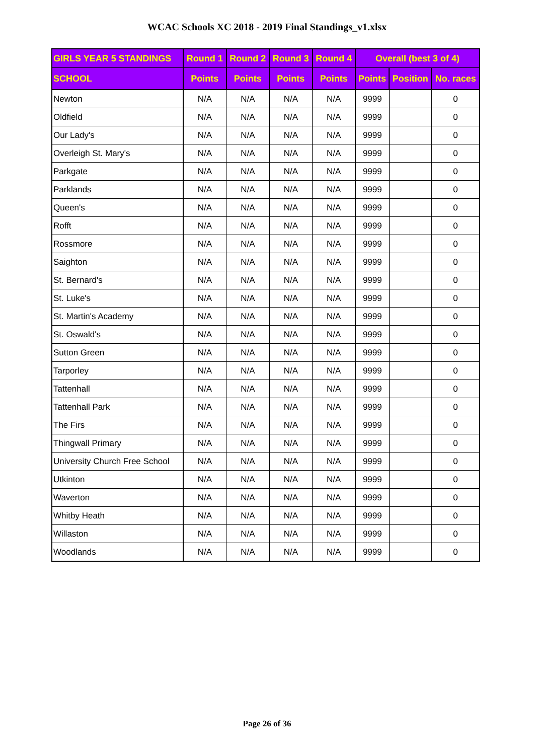WCAC Schools XC 2018 - 2019 Final Standings_v1.xlsx
| GIRLS YEAR 5 STANDINGS | Round 1 | Round 2 | Round 3 | Round 4 | Overall (best 3 of 4) | | |
| --- | --- | --- | --- | --- | --- | --- | --- |
| SCHOOL | Points | Points | Points | Points | Points | Position | No. races |
| Newton | N/A | N/A | N/A | N/A | 9999 | | 0 |
| Oldfield | N/A | N/A | N/A | N/A | 9999 | | 0 |
| Our Lady's | N/A | N/A | N/A | N/A | 9999 | | 0 |
| Overleigh St. Mary's | N/A | N/A | N/A | N/A | 9999 | | 0 |
| Parkgate | N/A | N/A | N/A | N/A | 9999 | | 0 |
| Parklands | N/A | N/A | N/A | N/A | 9999 | | 0 |
| Queen's | N/A | N/A | N/A | N/A | 9999 | | 0 |
| Rofft | N/A | N/A | N/A | N/A | 9999 | | 0 |
| Rossmore | N/A | N/A | N/A | N/A | 9999 | | 0 |
| Saighton | N/A | N/A | N/A | N/A | 9999 | | 0 |
| St. Bernard's | N/A | N/A | N/A | N/A | 9999 | | 0 |
| St. Luke's | N/A | N/A | N/A | N/A | 9999 | | 0 |
| St. Martin's Academy | N/A | N/A | N/A | N/A | 9999 | | 0 |
| St. Oswald's | N/A | N/A | N/A | N/A | 9999 | | 0 |
| Sutton Green | N/A | N/A | N/A | N/A | 9999 | | 0 |
| Tarporley | N/A | N/A | N/A | N/A | 9999 | | 0 |
| Tattenhall | N/A | N/A | N/A | N/A | 9999 | | 0 |
| Tattenhall Park | N/A | N/A | N/A | N/A | 9999 | | 0 |
| The Firs | N/A | N/A | N/A | N/A | 9999 | | 0 |
| Thingwall Primary | N/A | N/A | N/A | N/A | 9999 | | 0 |
| University Church Free School | N/A | N/A | N/A | N/A | 9999 | | 0 |
| Utkinton | N/A | N/A | N/A | N/A | 9999 | | 0 |
| Waverton | N/A | N/A | N/A | N/A | 9999 | | 0 |
| Whitby Heath | N/A | N/A | N/A | N/A | 9999 | | 0 |
| Willaston | N/A | N/A | N/A | N/A | 9999 | | 0 |
| Woodlands | N/A | N/A | N/A | N/A | 9999 | | 0 |
Page 26 of 36